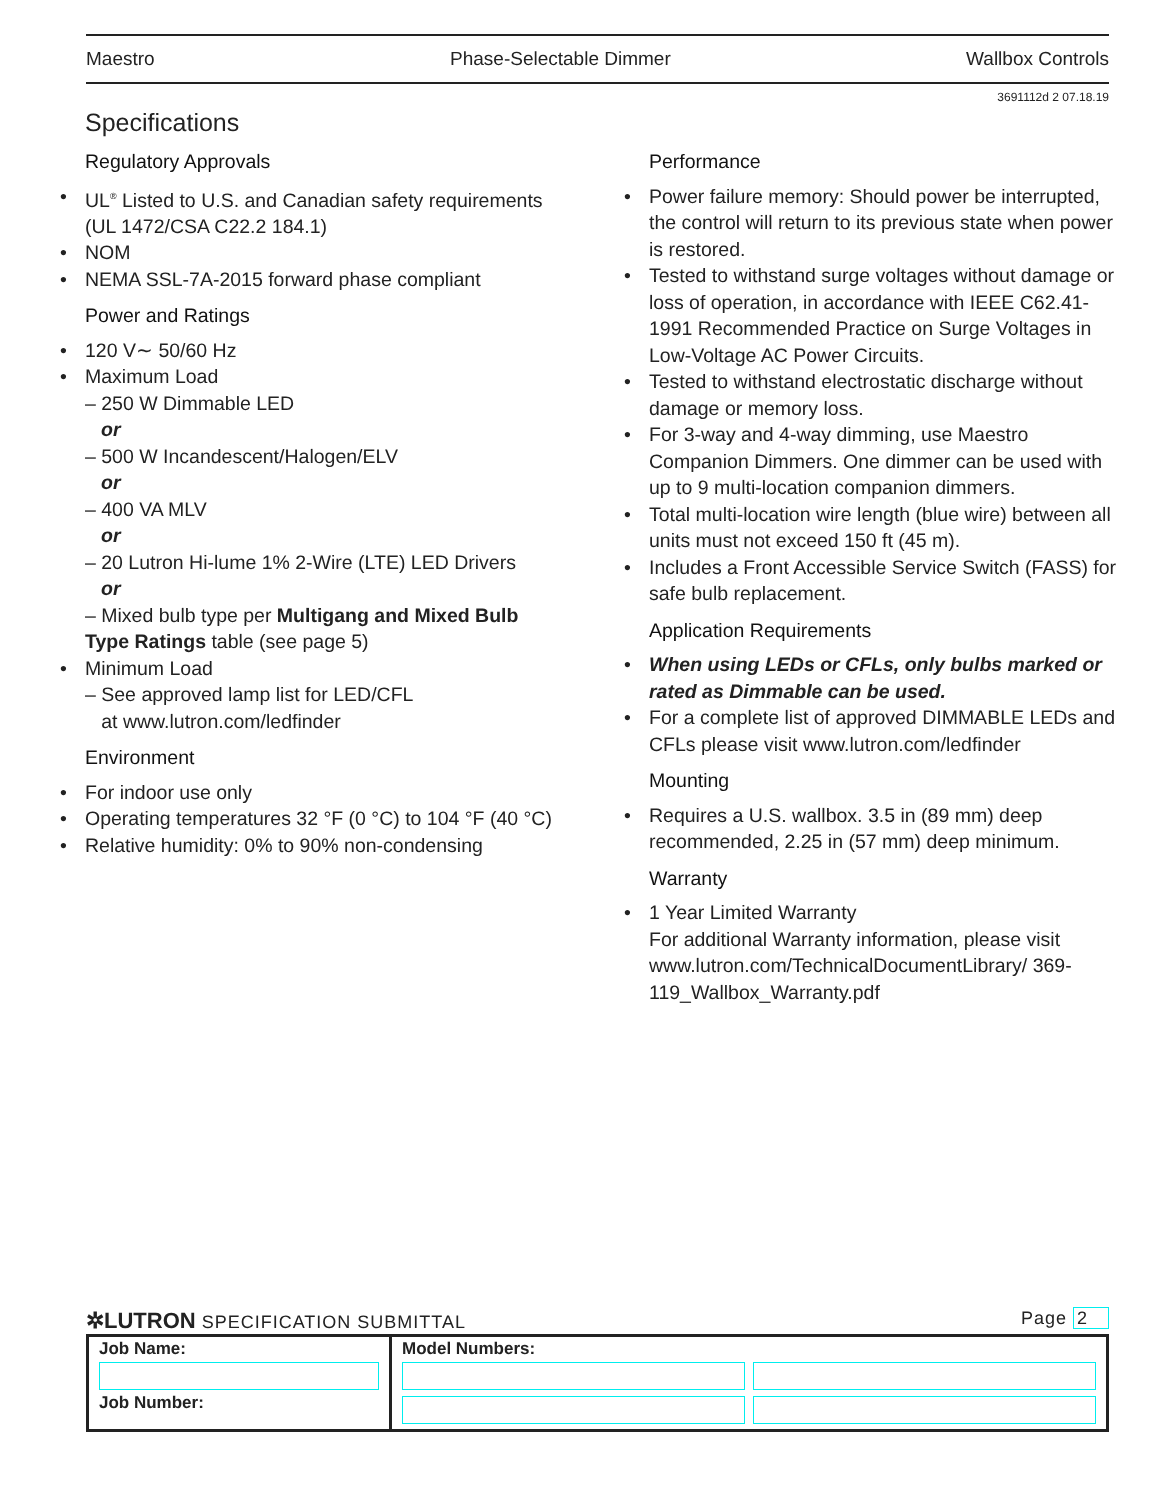Maestro Phase-Selectable Dimmer Wallbox Controls
3691112d 2 07.18.19
Specifications
Regulatory Approvals
UL<sup>®</sup> Listed to U.S. and Canadian safety requirements (UL 1472/CSA C22.2 184.1)
NOM
NEMA SSL-7A-2015 forward phase compliant
Power and Ratings
120 V∼ 50/60 Hz
Maximum Load
– 250 W Dimmable LED
or
– 500 W Incandescent/Halogen/ELV
or
– 400 VA MLV
or
– 20 Lutron Hi-lume 1% 2-Wire (LTE) LED Drivers
or
– Mixed bulb type per Multigang and Mixed Bulb Type Ratings table (see page 5)
Minimum Load
– See approved lamp list for LED/CFL
at www.lutron.com/ledfinder
Environment
For indoor use only
Operating temperatures 32 °F (0 °C) to 104 °F (40 °C)
Relative humidity: 0% to 90% non-condensing
Performance
Power failure memory: Should power be interrupted, the control will return to its previous state when power is restored.
Tested to withstand surge voltages without damage or loss of operation, in accordance with IEEE C62.41-1991 Recommended Practice on Surge Voltages in Low-Voltage AC Power Circuits.
Tested to withstand electrostatic discharge without damage or memory loss.
For 3-way and 4-way dimming, use Maestro Companion Dimmers. One dimmer can be used with up to 9 multi-location companion dimmers.
Total multi-location wire length (blue wire) between all units must not exceed 150 ft (45 m).
Includes a Front Accessible Service Switch (FASS) for safe bulb replacement.
Application Requirements
When using LEDs or CFLs, only bulbs marked or rated as Dimmable can be used.
For a complete list of approved DIMMABLE LEDs and CFLs please visit www.lutron.com/ledfinder
Mounting
Requires a U.S. wallbox. 3.5 in (89 mm) deep recommended, 2.25 in (57 mm) deep minimum.
Warranty
1 Year Limited Warranty
For additional Warranty information, please visit www.lutron.com/TechnicalDocumentLibrary/ 369-119_Wallbox_Warranty.pdf
✲LUTRON SPECIFICATION SUBMITTAL Page 2
| Job Name: Job Number: | Model Numbers: |